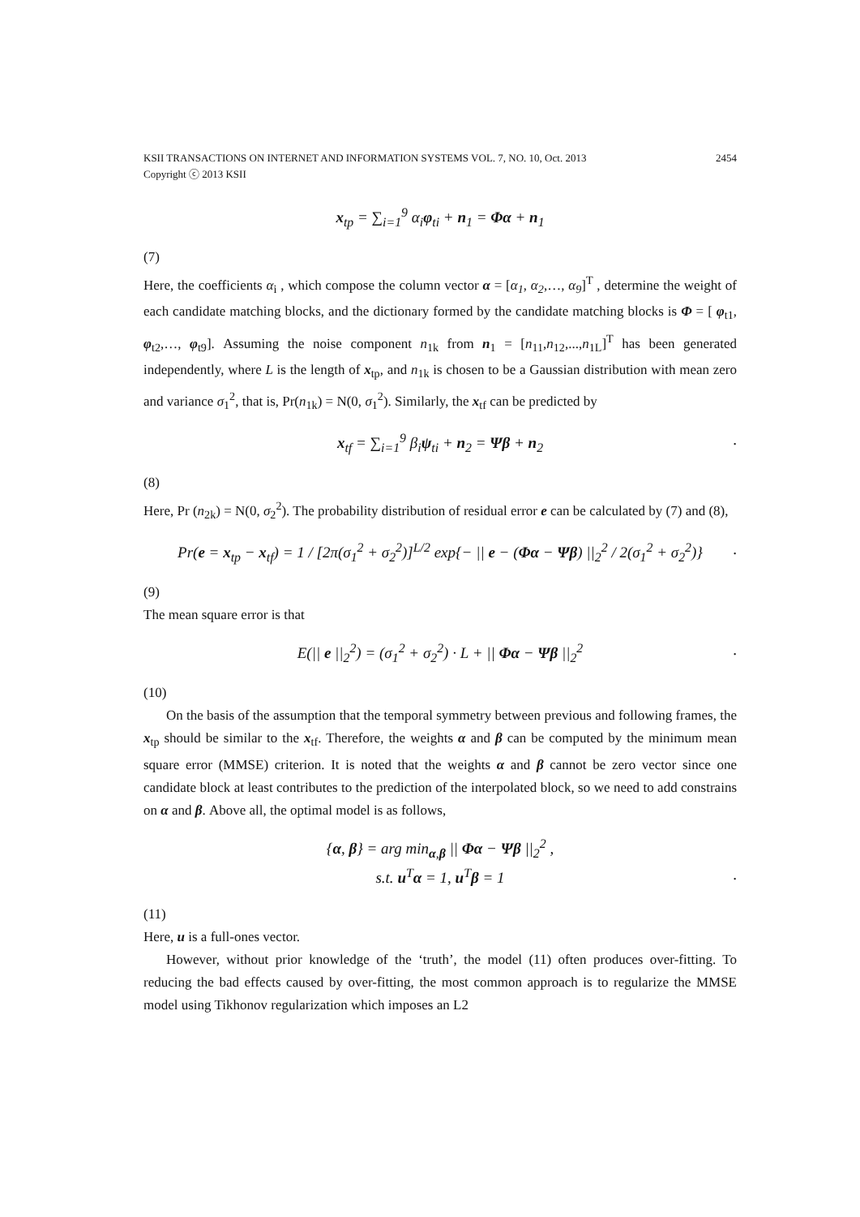KSII TRANSACTIONS ON INTERNET AND INFORMATION SYSTEMS VOL. 7, NO. 10, Oct. 2013 2454
Copyright ⓒ 2013 KSII
x<sub>tp</sub> = ∑<sub>i=1</sub><sup>9</sup> α<sub>i</sub>φ<sub>ti</sub> + n<sub>1</sub> = Φα + n<sub>1</sub>
(7)
Here, the coefficients α<sub>i</sub> , which compose the column vector α = [α<sub>1</sub>, α<sub>2</sub>,…, α<sub>9</sub>]<sup>T</sup> , determine the weight of each candidate matching blocks, and the dictionary formed by the candidate matching blocks is Φ = [ φ<sub>t1</sub>, φ<sub>t2</sub>,…, φ<sub>t9</sub>]. Assuming the noise component n<sub>1k</sub> from n<sub>1</sub> = [n<sub>11</sub>,n<sub>12</sub>,...,n<sub>1L</sub>]<sup>T</sup> has been generated independently, where L is the length of x<sub>tp</sub>, and n<sub>1k</sub> is chosen to be a Gaussian distribution with mean zero and variance σ<sub>1</sub><sup>2</sup>, that is, Pr(n<sub>1k</sub>) = N(0, σ<sub>1</sub><sup>2</sup>). Similarly, the x<sub>tf</sub> can be predicted by
x<sub>tf</sub> = ∑<sub>i=1</sub><sup>9</sup> β<sub>i</sub>ψ<sub>ti</sub> + n<sub>2</sub> = Ψβ + n<sub>2</sub>.
(8)
Here, Pr (n<sub>2k</sub>) = N(0, σ<sub>2</sub><sup>2</sup>). The probability distribution of residual error e can be calculated by (7) and (8),
Pr(e = x<sub>tp</sub> − x<sub>tf</sub>) = 1 / [2π(σ<sub>1</sub><sup>2</sup> + σ<sub>2</sub><sup>2</sup>)]<sup>L/2</sup> exp{− || e − (Φα − Ψβ) ||<sub>2</sub><sup>2</sup> / 2(σ<sub>1</sub><sup>2</sup> + σ<sub>2</sub><sup>2</sup>)}.
(9)
The mean square error is that
E(|| e ||<sub>2</sub><sup>2</sup>) = (σ<sub>1</sub><sup>2</sup> + σ<sub>2</sub><sup>2</sup>) · L + || Φα − Ψβ ||<sub>2</sub><sup>2</sup>.
(10)
On the basis of the assumption that the temporal symmetry between previous and following frames, the x<sub>tp</sub> should be similar to the x<sub>tf</sub>. Therefore, the weights α and β can be computed by the minimum mean square error (MMSE) criterion. It is noted that the weights α and β cannot be zero vector since one candidate block at least contributes to the prediction of the interpolated block, so we need to add constrains on α and β. Above all, the optimal model is as follows,
{α, β} = arg min<sub>α,β</sub> || Φα − Ψβ ||<sub>2</sub><sup>2</sup> ,
s.t. u<sup>T</sup>α = 1, u<sup>T</sup>β = 1.
(11)
Here, u is a full-ones vector.
However, without prior knowledge of the ‘truth’, the model (11) often produces over-fitting. To reducing the bad effects caused by over-fitting, the most common approach is to regularize the MMSE model using Tikhonov regularization which imposes an L2